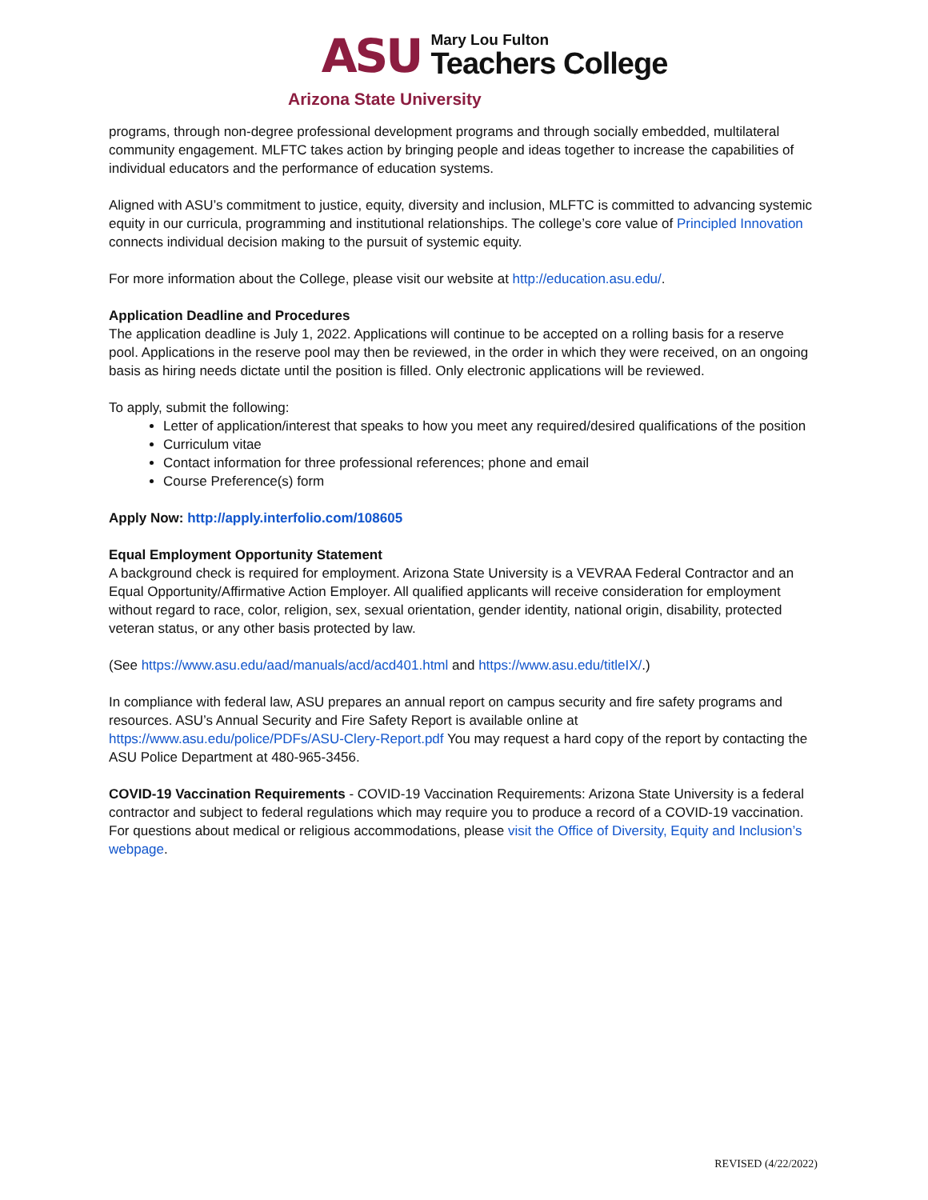ASU
Mary Lou Fulton
Teachers College
Arizona State University
programs, through non-degree professional development programs and through socially embedded, multilateral community engagement. MLFTC takes action by bringing people and ideas together to increase the capabilities of individual educators and the performance of education systems.
Aligned with ASU’s commitment to justice, equity, diversity and inclusion, MLFTC is committed to advancing systemic equity in our curricula, programming and institutional relationships. The college’s core value of Principled Innovation connects individual decision making to the pursuit of systemic equity.
For more information about the College, please visit our website at http://education.asu.edu/.
Application Deadline and Procedures
The application deadline is July 1, 2022. Applications will continue to be accepted on a rolling basis for a reserve pool. Applications in the reserve pool may then be reviewed, in the order in which they were received, on an ongoing basis as hiring needs dictate until the position is filled. Only electronic applications will be reviewed.
To apply, submit the following:
Letter of application/interest that speaks to how you meet any required/desired qualifications of the position
Curriculum vitae
Contact information for three professional references; phone and email
Course Preference(s) form
Apply Now: http://apply.interfolio.com/108605
Equal Employment Opportunity Statement
A background check is required for employment. Arizona State University is a VEVRAA Federal Contractor and an Equal Opportunity/Affirmative Action Employer. All qualified applicants will receive consideration for employment without regard to race, color, religion, sex, sexual orientation, gender identity, national origin, disability, protected veteran status, or any other basis protected by law.
(See https://www.asu.edu/aad/manuals/acd/acd401.html and https://www.asu.edu/titleIX/.)
In compliance with federal law, ASU prepares an annual report on campus security and fire safety programs and resources. ASU’s Annual Security and Fire Safety Report is available online at https://www.asu.edu/police/PDFs/ASU-Clery-Report.pdf You may request a hard copy of the report by contacting the ASU Police Department at 480-965-3456.
COVID-19 Vaccination Requirements - COVID-19 Vaccination Requirements: Arizona State University is a federal contractor and subject to federal regulations which may require you to produce a record of a COVID-19 vaccination. For questions about medical or religious accommodations, please visit the Office of Diversity, Equity and Inclusion’s webpage.
REVISED (4/22/2022)